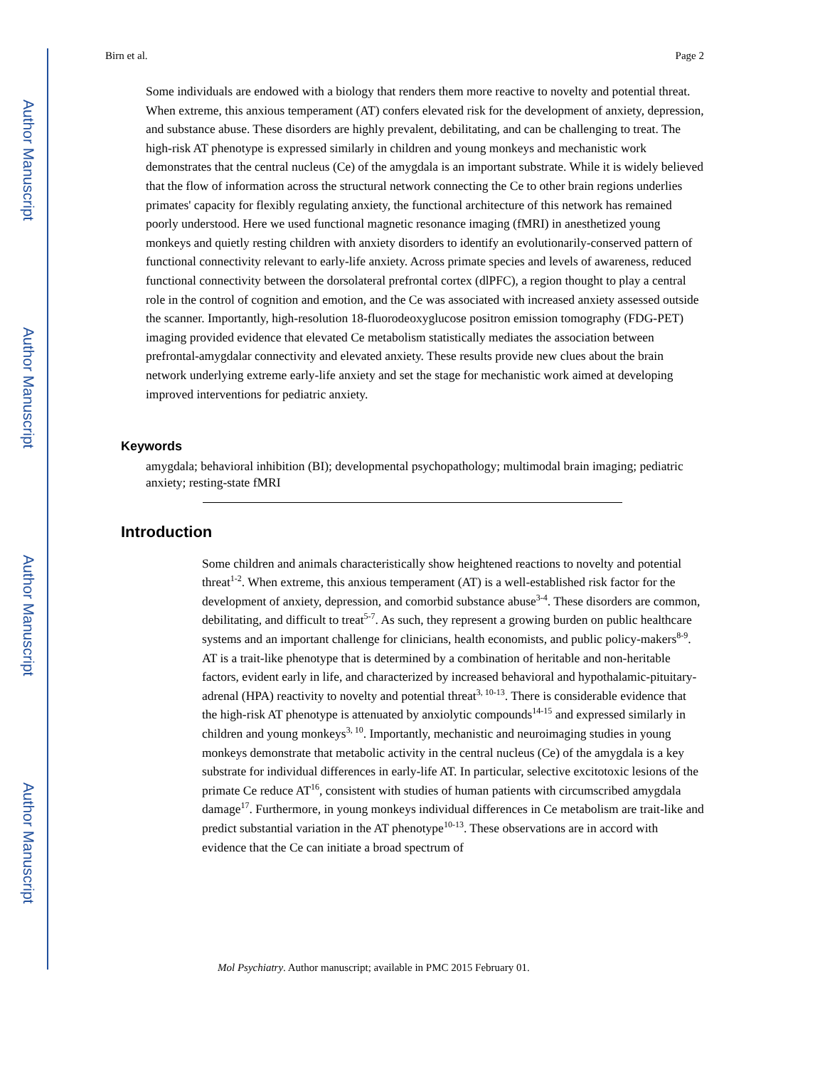Author Manuscript
Author Manuscript
Author Manuscript
Author Manuscript
Birn et al. Page 2
Some individuals are endowed with a biology that renders them more reactive to novelty and potential threat. When extreme, this anxious temperament (AT) confers elevated risk for the development of anxiety, depression, and substance abuse. These disorders are highly prevalent, debilitating, and can be challenging to treat. The high-risk AT phenotype is expressed similarly in children and young monkeys and mechanistic work demonstrates that the central nucleus (Ce) of the amygdala is an important substrate. While it is widely believed that the flow of information across the structural network connecting the Ce to other brain regions underlies primates' capacity for flexibly regulating anxiety, the functional architecture of this network has remained poorly understood. Here we used functional magnetic resonance imaging (fMRI) in anesthetized young monkeys and quietly resting children with anxiety disorders to identify an evolutionarily-conserved pattern of functional connectivity relevant to early-life anxiety. Across primate species and levels of awareness, reduced functional connectivity between the dorsolateral prefrontal cortex (dlPFC), a region thought to play a central role in the control of cognition and emotion, and the Ce was associated with increased anxiety assessed outside the scanner. Importantly, high-resolution 18-fluorodeoxyglucose positron emission tomography (FDG-PET) imaging provided evidence that elevated Ce metabolism statistically mediates the association between prefrontal-amygdalar connectivity and elevated anxiety. These results provide new clues about the brain network underlying extreme early-life anxiety and set the stage for mechanistic work aimed at developing improved interventions for pediatric anxiety.
Keywords
amygdala; behavioral inhibition (BI); developmental psychopathology; multimodal brain imaging; pediatric anxiety; resting-state fMRI
Introduction
Some children and animals characteristically show heightened reactions to novelty and potential threat<sup>1-2</sup>. When extreme, this anxious temperament (AT) is a well-established risk factor for the development of anxiety, depression, and comorbid substance abuse<sup>3-4</sup>. These disorders are common, debilitating, and difficult to treat<sup>5-7</sup>. As such, they represent a growing burden on public healthcare systems and an important challenge for clinicians, health economists, and public policy-makers<sup>8-9</sup>. AT is a trait-like phenotype that is determined by a combination of heritable and non-heritable factors, evident early in life, and characterized by increased behavioral and hypothalamic-pituitary-adrenal (HPA) reactivity to novelty and potential threat<sup>3, 10-13</sup>. There is considerable evidence that the high-risk AT phenotype is attenuated by anxiolytic compounds<sup>14-15</sup> and expressed similarly in children and young monkeys<sup>3, 10</sup>. Importantly, mechanistic and neuroimaging studies in young monkeys demonstrate that metabolic activity in the central nucleus (Ce) of the amygdala is a key substrate for individual differences in early-life AT. In particular, selective excitotoxic lesions of the primate Ce reduce AT<sup>16</sup>, consistent with studies of human patients with circumscribed amygdala damage<sup>17</sup>. Furthermore, in young monkeys individual differences in Ce metabolism are trait-like and predict substantial variation in the AT phenotype<sup>10-13</sup>. These observations are in accord with evidence that the Ce can initiate a broad spectrum of
Mol Psychiatry. Author manuscript; available in PMC 2015 February 01.